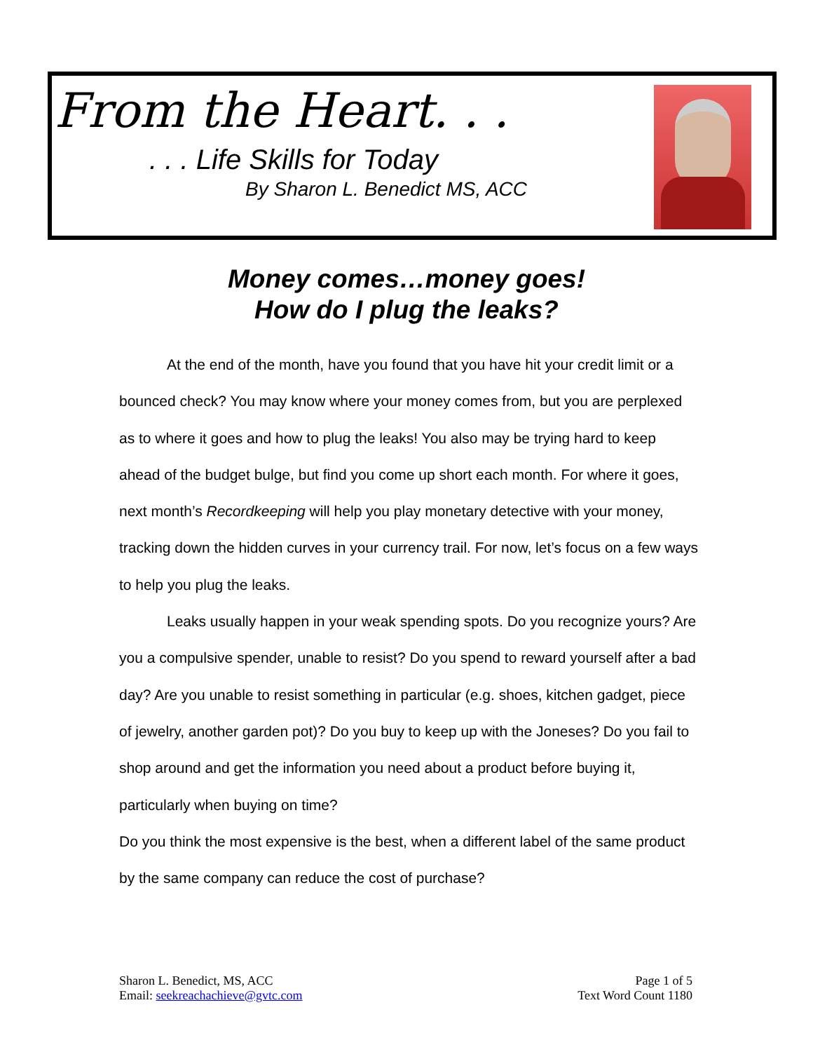From the Heart. . .
. . . Life Skills for Today
By Sharon L. Benedict MS, ACC
Money comes…money goes!
How do I plug the leaks?
At the end of the month, have you found that you have hit your credit limit or a bounced check? You may know where your money comes from, but you are perplexed as to where it goes and how to plug the leaks! You also may be trying hard to keep ahead of the budget bulge, but find you come up short each month. For where it goes, next month’s Recordkeeping will help you play monetary detective with your money, tracking down the hidden curves in your currency trail. For now, let’s focus on a few ways to help you plug the leaks.
Leaks usually happen in your weak spending spots. Do you recognize yours? Are you a compulsive spender, unable to resist? Do you spend to reward yourself after a bad day? Are you unable to resist something in particular (e.g. shoes, kitchen gadget, piece of jewelry, another garden pot)? Do you buy to keep up with the Joneses? Do you fail to shop around and get the information you need about a product before buying it, particularly when buying on time?
Do you think the most expensive is the best, when a different label of the same product by the same company can reduce the cost of purchase?
Sharon L. Benedict, MS, ACC
Email: seekreachachieve@gvtc.com
Page 1 of 5
Text Word Count 1180